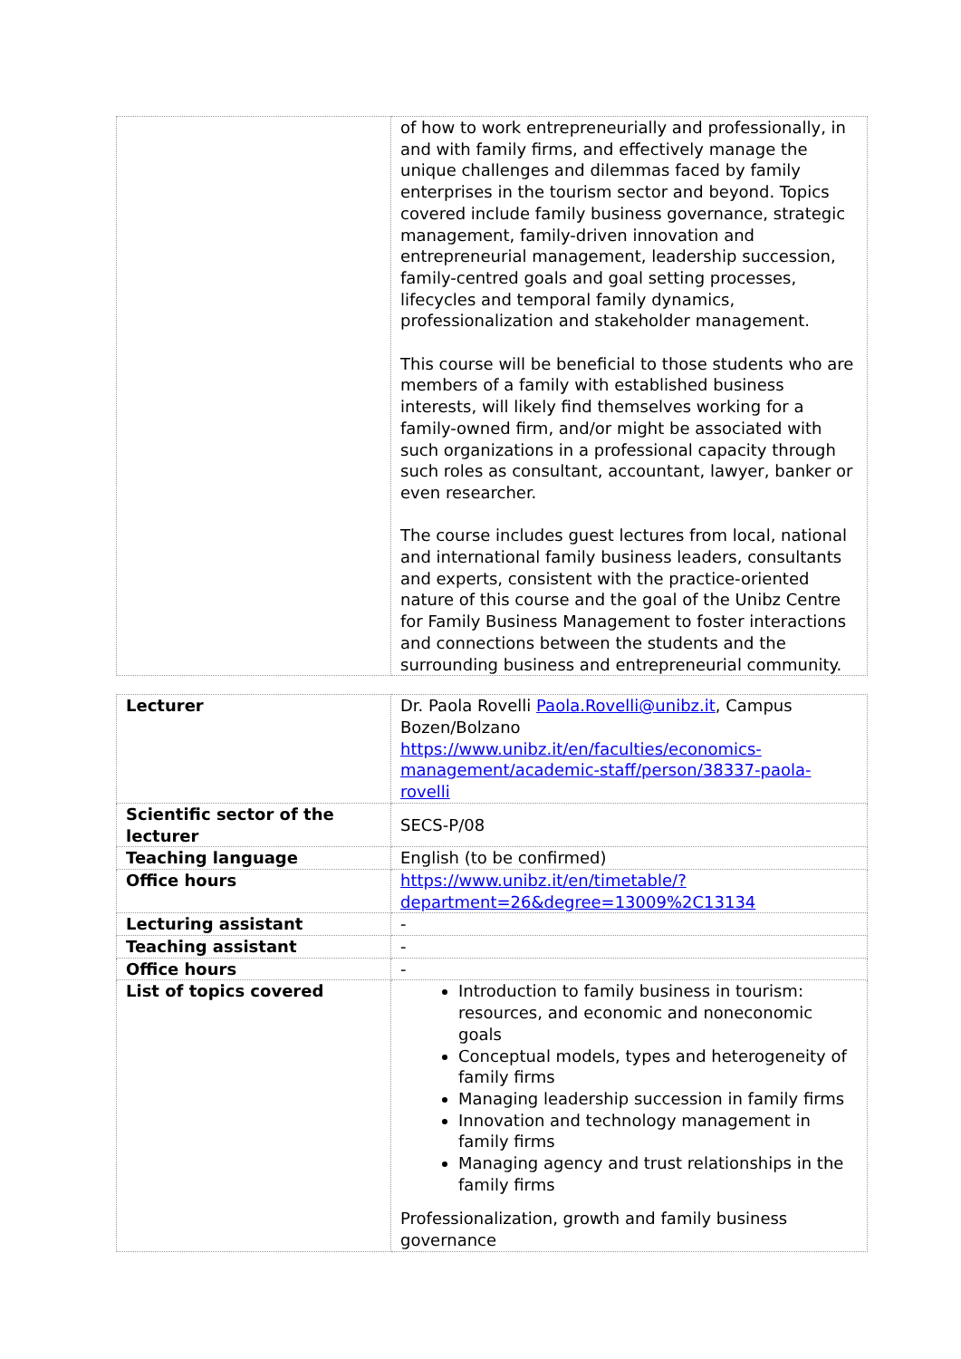| | of how to work entrepreneurially and professionally, in and with family firms, and effectively manage the unique challenges and dilemmas faced by family enterprises in the tourism sector and beyond. Topics covered include family business governance, strategic management, family-driven innovation and entrepreneurial management, leadership succession, family-centred goals and goal setting processes, lifecycles and temporal family dynamics, professionalization and stakeholder management. This course will be beneficial to those students who are members of a family with established business interests, will likely find themselves working for a family-owned firm, and/or might be associated with such organizations in a professional capacity through such roles as consultant, accountant, lawyer, banker or even researcher. The course includes guest lectures from local, national and international family business leaders, consultants and experts, consistent with the practice-oriented nature of this course and the goal of the Unibz Centre for Family Business Management to foster interactions and connections between the students and the surrounding business and entrepreneurial community. |
| Lecturer | Dr. Paola Rovelli Paola.Rovelli@unibz.it , Campus Bozen/Bolzano https://www.unibz.it/en/faculties/economics-management/academic-staff/person/38337-paola-rovelli |
| Scientific sector of the lecturer | SECS-P/08 |
| Teaching language | English (to be confirmed) |
| Office hours | https://www.unibz.it/en/timetable/?department=26&degree=13009%2C13134 |
| Lecturing assistant | - |
| Teaching assistant | - |
| Office hours | - |
| List of topics covered | Introduction to family business in tourism: resources, and economic and noneconomic goals Conceptual models, types and heterogeneity of family firms Managing leadership succession in family firms Innovation and technology management in family firms Managing agency and trust relationships in the family firms Professionalization, growth and family business governance |